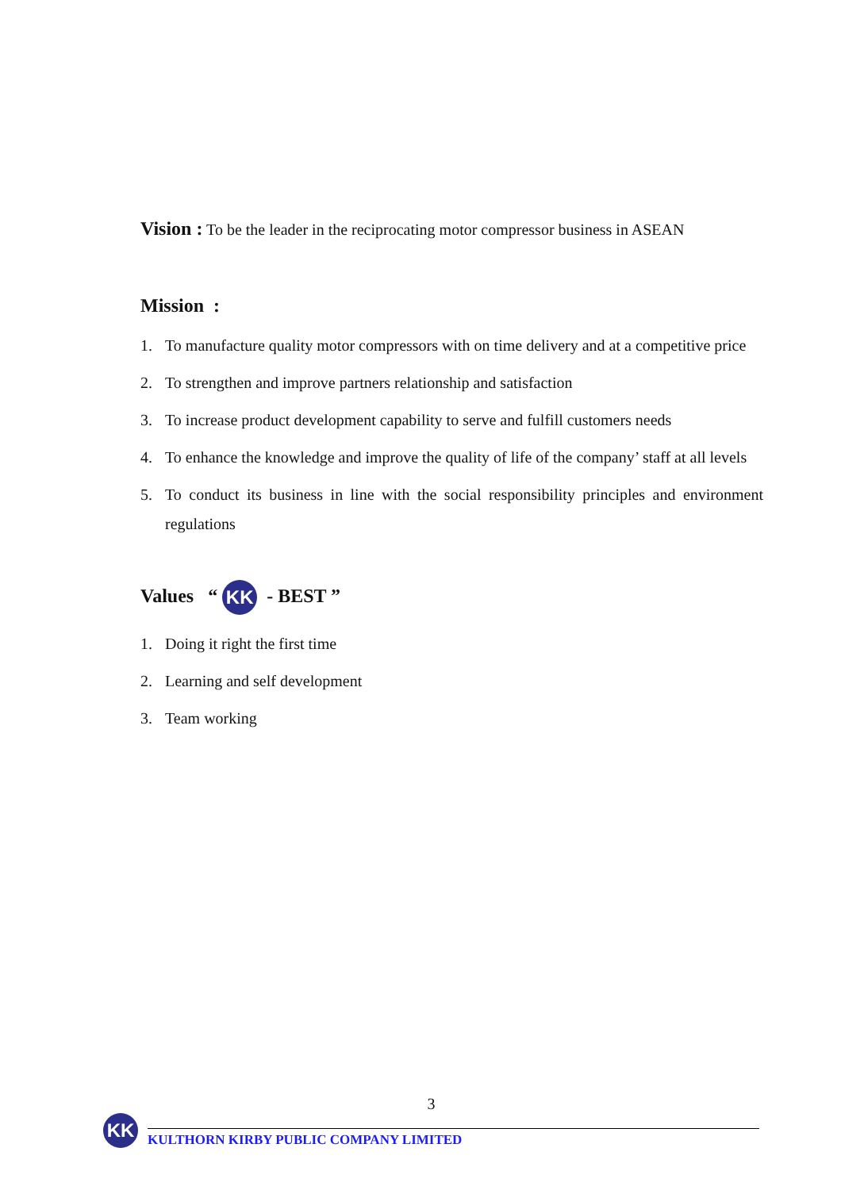Vision : To be the leader in the reciprocating motor compressor business in ASEAN
Mission :
1. To manufacture quality motor compressors with on time delivery and at a competitive price
2. To strengthen and improve partners relationship and satisfaction
3. To increase product development capability to serve and fulfill customers needs
4. To enhance the knowledge and improve the quality of life of the company’ staff at all levels
5. To conduct its business in line with the social responsibility principles and environment regulations
Values “ KK - BEST ”
1. Doing it right the first time
2. Learning and self development
3. Team working
3
KK
KULTHORN KIRBY PUBLIC COMPANY LIMITED